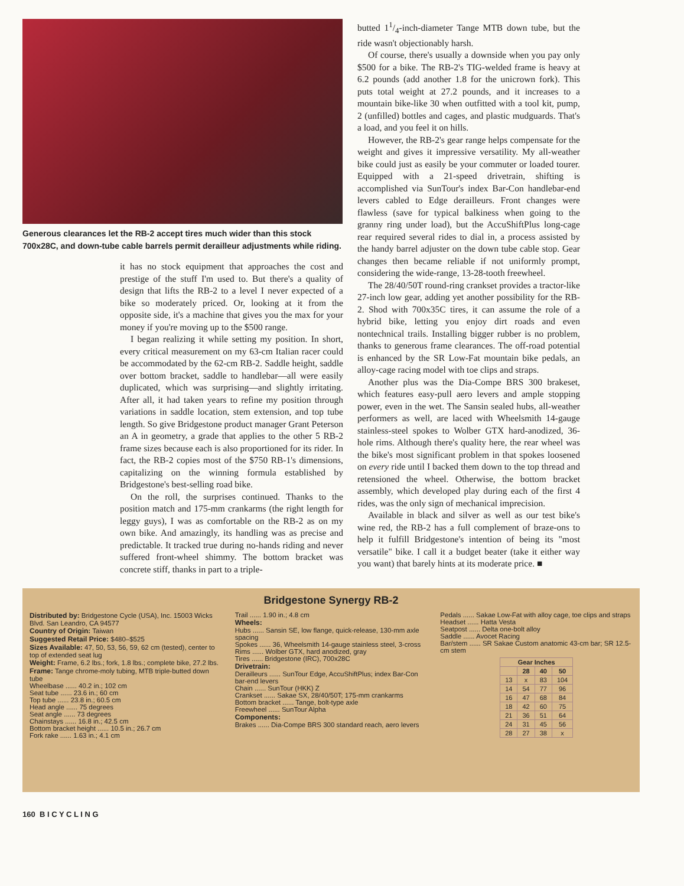Generous clearances let the RB-2 accept tires much wider than this stock 700x28C, and down-tube cable barrels permit derailleur adjustments while riding.
it has no stock equipment that approaches the cost and prestige of the stuff I'm used to. But there's a quality of design that lifts the RB-2 to a level I never expected of a bike so moderately priced. Or, looking at it from the opposite side, it's a machine that gives you the max for your money if you're moving up to the $500 range.
I began realizing it while setting my position. In short, every critical measurement on my 63-cm Italian racer could be accommodated by the 62-cm RB-2. Saddle height, saddle over bottom bracket, saddle to handlebar—all were easily duplicated, which was surprising—and slightly irritating. After all, it had taken years to refine my position through variations in saddle location, stem extension, and top tube length. So give Bridgestone product manager Grant Peterson an A in geometry, a grade that applies to the other 5 RB-2 frame sizes because each is also proportioned for its rider. In fact, the RB-2 copies most of the $750 RB-1's dimensions, capitalizing on the winning formula established by Bridgestone's best-selling road bike.
On the roll, the surprises continued. Thanks to the position match and 175-mm crankarms (the right length for leggy guys), I was as comfortable on the RB-2 as on my own bike. And amazingly, its handling was as precise and predictable. It tracked true during no-hands riding and never suffered front-wheel shimmy. The bottom bracket was concrete stiff, thanks in part to a triple-
butted 11/4-inch-diameter Tange MTB down tube, but the ride wasn't objectionably harsh.
Of course, there's usually a downside when you pay only $500 for a bike. The RB-2's TIG-welded frame is heavy at 6.2 pounds (add another 1.8 for the unicrown fork). This puts total weight at 27.2 pounds, and it increases to a mountain bike-like 30 when outfitted with a tool kit, pump, 2 (unfilled) bottles and cages, and plastic mudguards. That's a load, and you feel it on hills.
However, the RB-2's gear range helps compensate for the weight and gives it impressive versatility. My all-weather bike could just as easily be your commuter or loaded tourer. Equipped with a 21-speed drivetrain, shifting is accomplished via SunTour's index Bar-Con handlebar-end levers cabled to Edge derailleurs. Front changes were flawless (save for typical balkiness when going to the granny ring under load), but the AccuShiftPlus long-cage rear required several rides to dial in, a process assisted by the handy barrel adjuster on the down tube cable stop. Gear changes then became reliable if not uniformly prompt, considering the wide-range, 13-28-tooth freewheel.
The 28/40/50T round-ring crankset provides a tractor-like 27-inch low gear, adding yet another possibility for the RB-2. Shod with 700x35C tires, it can assume the role of a hybrid bike, letting you enjoy dirt roads and even nontechnical trails. Installing bigger rubber is no problem, thanks to generous frame clearances. The off-road potential is enhanced by the SR Low-Fat mountain bike pedals, an alloy-cage racing model with toe clips and straps.
Another plus was the Dia-Compe BRS 300 brakeset, which features easy-pull aero levers and ample stopping power, even in the wet. The Sansin sealed hubs, all-weather performers as well, are laced with Wheelsmith 14-gauge stainless-steel spokes to Wolber GTX hard-anodized, 36-hole rims. Although there's quality here, the rear wheel was the bike's most significant problem in that spokes loosened on every ride until I backed them down to the top thread and retensioned the wheel. Otherwise, the bottom bracket assembly, which developed play during each of the first 4 rides, was the only sign of mechanical imprecision.
Available in black and silver as well as our test bike's wine red, the RB-2 has a full complement of braze-ons to help it fulfill Bridgestone's intention of being its "most versatile" bike. I call it a budget beater (take it either way you want) that barely hints at its moderate price. ■
Bridgestone Synergy RB-2
Distributed by: Bridgestone Cycle (USA), Inc. 15003 Wicks Blvd. San Leandro, CA 94577
Country of Origin: Taiwan
Suggested Retail Price: $480–$525
Sizes Available: 47, 50, 53, 56, 59, 62 cm (tested), center to top of extended seat lug
Weight: Frame, 6.2 lbs.; fork, 1.8 lbs.; complete bike, 27.2 lbs.
Frame: Tange chrome-moly tubing, MTB triple-butted down tube
Wheelbase ...... 40.2 in.; 102 cm
Seat tube ...... 23.6 in.; 60 cm
Top tube ...... 23.8 in.; 60.5 cm
Head angle ...... 75 degrees
Seat angle ...... 73 degrees
Chainstays ...... 16.8 in.; 42.5 cm
Bottom bracket height ...... 10.5 in.; 26.7 cm
Fork rake ...... 1.63 in.; 4.1 cm
Trail ...... 1.90 in.; 4.8 cm
Wheels:
Hubs ...... Sansin SE, low flange, quick-release, 130-mm axle spacing
Spokes ...... 36, Wheelsmith 14-gauge stainless steel, 3-cross
Rims ...... Wolber GTX, hard anodized, gray
Tires ...... Bridgestone (IRC), 700x28C
Drivetrain:
Derailleurs ...... SunTour Edge, AccuShiftPlus; index Bar-Con bar-end levers
Chain ...... SunTour (HKK) Z
Crankset ...... Sakae SX, 28/40/50T; 175-mm crankarms
Bottom bracket ...... Tange, bolt-type axle
Freewheel ...... SunTour Alpha
Components:
Brakes ...... Dia-Compe BRS 300 standard reach, aero levers
Pedals ...... Sakae Low-Fat with alloy cage, toe clips and straps
Headset ...... Hatta Vesta
Seatpost ...... Delta one-bolt alloy
Saddle ...... Avocet Racing
Bar/stem ...... SR Sakae Custom anatomic 43-cm bar; SR 12.5-cm stem
| Gear Inches | | | |
| --- | --- | --- | --- |
| | 28 | 40 | 50 |
| 13 | x | 83 | 104 |
| 14 | 54 | 77 | 96 |
| 16 | 47 | 68 | 84 |
| 18 | 42 | 60 | 75 |
| 21 | 36 | 51 | 64 |
| 24 | 31 | 45 | 56 |
| 28 | 27 | 38 | x |
160 B I C Y C L I N G